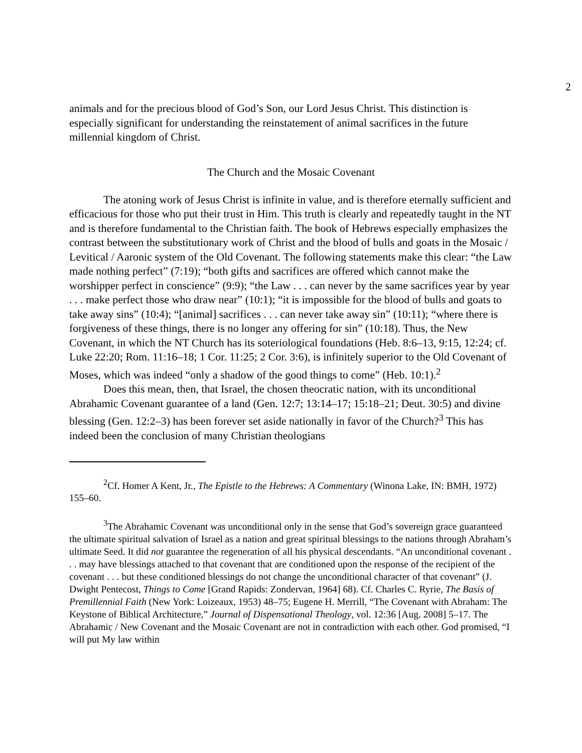2
animals and for the precious blood of God’s Son, our Lord Jesus Christ. This distinction is especially significant for understanding the reinstatement of animal sacrifices in the future millennial kingdom of Christ.
The Church and the Mosaic Covenant
The atoning work of Jesus Christ is infinite in value, and is therefore eternally sufficient and efficacious for those who put their trust in Him. This truth is clearly and repeatedly taught in the NT and is therefore fundamental to the Christian faith. The book of Hebrews especially emphasizes the contrast between the substitutionary work of Christ and the blood of bulls and goats in the Mosaic / Levitical / Aaronic system of the Old Covenant. The following statements make this clear: “the Law made nothing perfect” (7:19); “both gifts and sacrifices are offered which cannot make the worshipper perfect in conscience” (9:9); “the Law . . . can never by the same sacrifices year by year . . . make perfect those who draw near” (10:1); “it is impossible for the blood of bulls and goats to take away sins” (10:4); “[animal] sacrifices . . . can never take away sin” (10:11); “where there is forgiveness of these things, there is no longer any offering for sin” (10:18). Thus, the New Covenant, in which the NT Church has its soteriological foundations (Heb. 8:6–13, 9:15, 12:24; cf. Luke 22:20; Rom. 11:16–18; 1 Cor. 11:25; 2 Cor. 3:6), is infinitely superior to the Old Covenant of Moses, which was indeed “only a shadow of the good things to come” (Heb. 10:1).<sup>2</sup>
Does this mean, then, that Israel, the chosen theocratic nation, with its unconditional Abrahamic Covenant guarantee of a land (Gen. 12:7; 13:14–17; 15:18–21; Deut. 30:5) and divine blessing (Gen. 12:2–3) has been forever set aside nationally in favor of the Church?<sup>3</sup> This has indeed been the conclusion of many Christian theologians
<sup>2</sup> Cf. Homer A Kent, Jr., The Epistle to the Hebrews: A Commentary (Winona Lake, IN: BMH, 1972) 155–60.
<sup>3</sup> The Abrahamic Covenant was unconditional only in the sense that God’s sovereign grace guaranteed the ultimate spiritual salvation of Israel as a nation and great spiritual blessings to the nations through Abraham’s ultimate Seed. It did not guarantee the regeneration of all his physical descendants. “An unconditional covenant . . . may have blessings attached to that covenant that are conditioned upon the response of the recipient of the covenant . . . but these conditioned blessings do not change the unconditional character of that covenant” (J. Dwight Pentecost, Things to Come [Grand Rapids: Zondervan, 1964] 68). Cf. Charles C. Ryrie, The Basis of Premillennial Faith (New York: Loizeaux, 1953) 48–75; Eugene H. Merrill, “The Covenant with Abraham: The Keystone of Biblical Architecture,” Journal of Dispensational Theology, vol. 12:36 [Aug. 2008] 5–17. The Abrahamic / New Covenant and the Mosaic Covenant are not in contradiction with each other. God promised, “I will put My law within